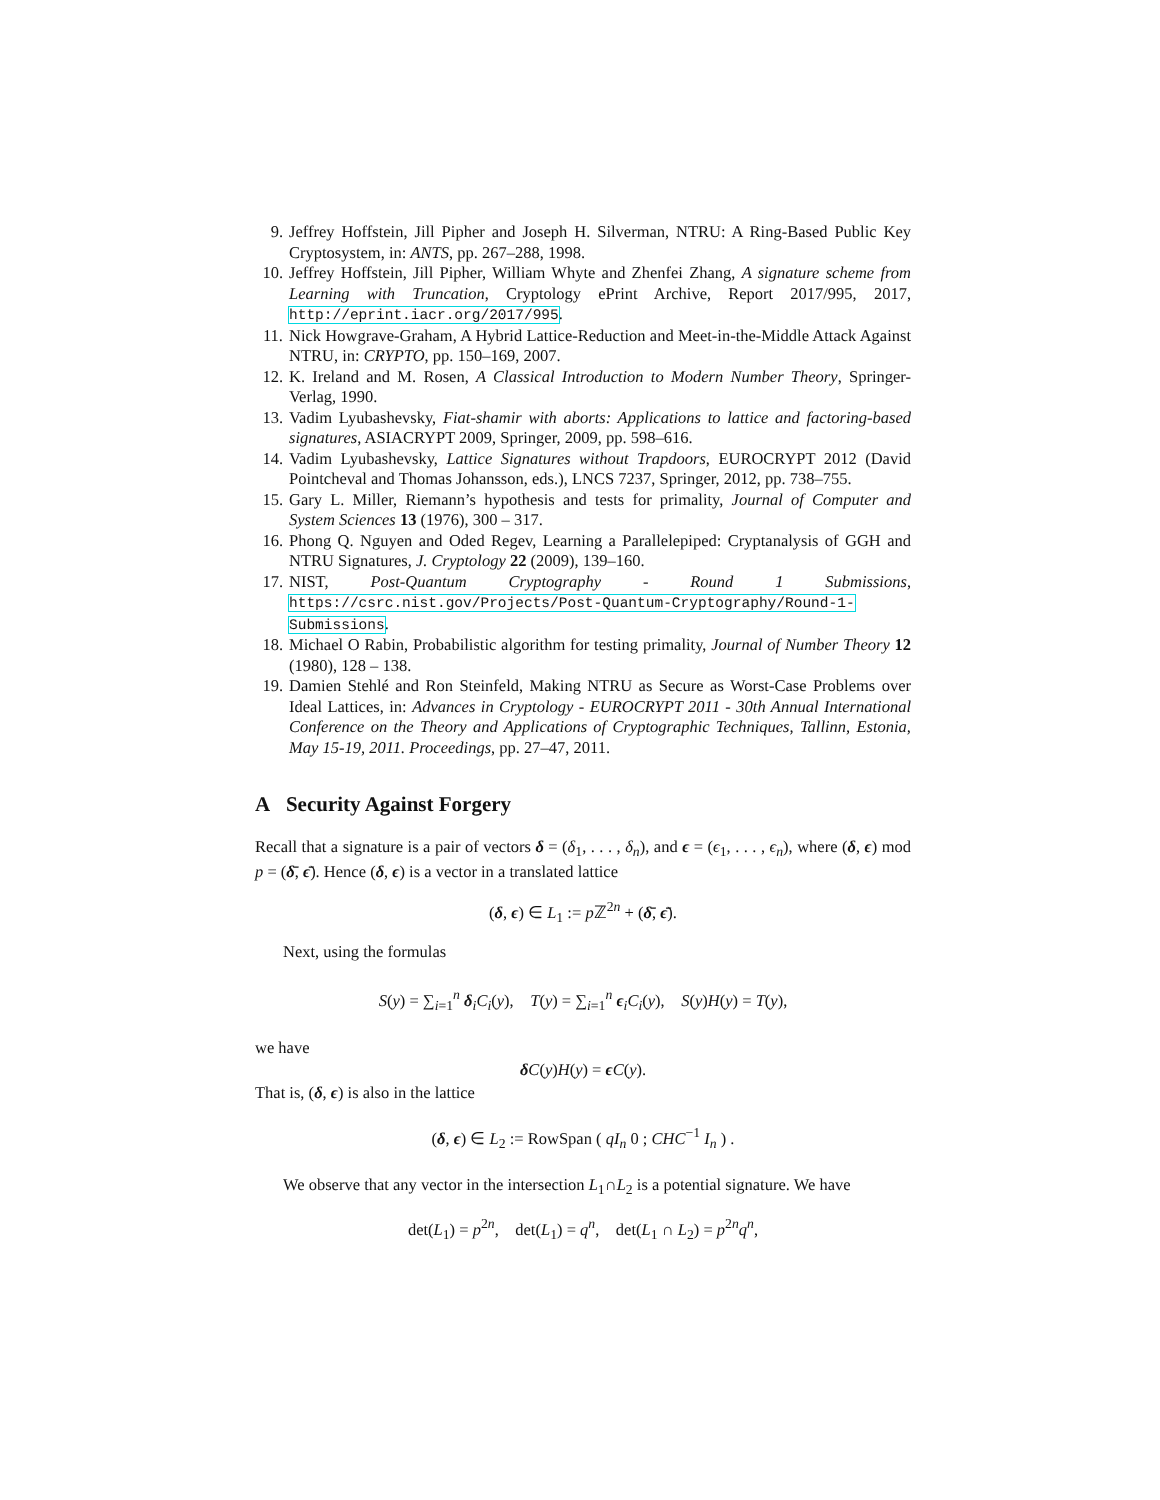9. Jeffrey Hoffstein, Jill Pipher and Joseph H. Silverman, NTRU: A Ring-Based Public Key Cryptosystem, in: ANTS, pp. 267–288, 1998.
10. Jeffrey Hoffstein, Jill Pipher, William Whyte and Zhenfei Zhang, A signature scheme from Learning with Truncation, Cryptology ePrint Archive, Report 2017/995, 2017, http://eprint.iacr.org/2017/995.
11. Nick Howgrave-Graham, A Hybrid Lattice-Reduction and Meet-in-the-Middle Attack Against NTRU, in: CRYPTO, pp. 150–169, 2007.
12. K. Ireland and M. Rosen, A Classical Introduction to Modern Number Theory, Springer-Verlag, 1990.
13. Vadim Lyubashevsky, Fiat-shamir with aborts: Applications to lattice and factoring-based signatures, ASIACRYPT 2009, Springer, 2009, pp. 598–616.
14. Vadim Lyubashevsky, Lattice Signatures without Trapdoors, EUROCRYPT 2012 (David Pointcheval and Thomas Johansson, eds.), LNCS 7237, Springer, 2012, pp. 738–755.
15. Gary L. Miller, Riemann’s hypothesis and tests for primality, Journal of Computer and System Sciences 13 (1976), 300 – 317.
16. Phong Q. Nguyen and Oded Regev, Learning a Parallelepiped: Cryptanalysis of GGH and NTRU Signatures, J. Cryptology 22 (2009), 139–160.
17. NIST, Post-Quantum Cryptography - Round 1 Submissions, https://csrc.nist.gov/Projects/Post-Quantum-Cryptography/Round-1-Submissions.
18. Michael O Rabin, Probabilistic algorithm for testing primality, Journal of Number Theory 12 (1980), 128 – 138.
19. Damien Stehlé and Ron Steinfeld, Making NTRU as Secure as Worst-Case Problems over Ideal Lattices, in: Advances in Cryptology - EUROCRYPT 2011 - 30th Annual International Conference on the Theory and Applications of Cryptographic Techniques, Tallinn, Estonia, May 15-19, 2011. Proceedings, pp. 27–47, 2011.
A Security Against Forgery
Recall that a signature is a pair of vectors δ = (δ<sub>1</sub>, . . . , δ<sub>n</sub>), and ϵ = (ϵ<sub>1</sub>, . . . , ϵ<sub>n</sub>), where (δ, ϵ) mod p = (δ̄, ϵ̄). Hence (δ, ϵ) is a vector in a translated lattice
(δ, ϵ) ∈ L<sub>1</sub> := p ℤ<sup>2n</sup> + (δ̄, ϵ̄).
Next, using the formulas
S(y) = ∑<sub>i=1</sub><sup>n</sup> δ<sub>i</sub>C<sub>i</sub>(y), T(y) = ∑<sub>i=1</sub><sup>n</sup> ϵ<sub>i</sub>C<sub>i</sub>(y), S(y)H(y) = T(y),
we have
δC(y)H(y) = ϵC(y).
That is, (δ, ϵ) is also in the lattice
(δ, ϵ) ∈ L<sub>2</sub> := RowSpan ( qI<sub>n</sub> 0 ; CHC<sup>−1</sup> I<sub>n</sub> ) .
We observe that any vector in the intersection L<sub>1</sub>∩L<sub>2</sub> is a potential signature. We have
det(L<sub>1</sub>) = p<sup>2n</sup>, det(L<sub>1</sub>) = q<sup>n</sup>, det(L<sub>1</sub> ∩ L<sub>2</sub>) = p<sup>2n</sup>q<sup>n</sup>,